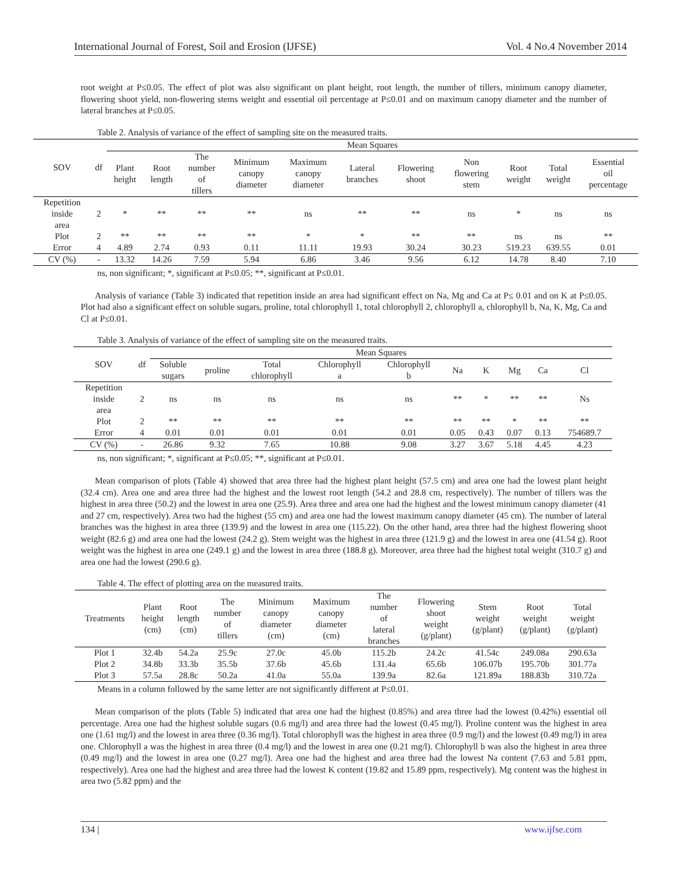International Journal of Forest, Soil and Erosion (IJFSE) Vol. 4 No.4 November 2014
root weight at P≤0.05. The effect of plot was also significant on plant height, root length, the number of tillers, minimum canopy diameter, flowering shoot yield, non-flowering stems weight and essential oil percentage at P≤0.01 and on maximum canopy diameter and the number of lateral branches at P≤0.05.
Table 2. Analysis of variance of the effect of sampling site on the measured traits.
| SOV | df | Mean Squares | | | | | | | | | | |
| --- | --- | --- | --- | --- | --- | --- | --- | --- | --- | --- | --- | --- |
| | | Plant height | Root length | The number of tillers | Minimum canopy diameter | Maximum canopy diameter | Lateral branches | Flowering shoot | Non flowering stem | Root weight | Total weight | Essential oil percentage |
| Repetition inside area | 2 | * | ** | ** | ** | ns | ** | ** | ns | * | ns | ns |
| Plot | 2 | ** | ** | ** | ** | * | * | ** | ** | ns | ns | ** |
| Error | 4 | 4.89 | 2.74 | 0.93 | 0.11 | 11.11 | 19.93 | 30.24 | 30.23 | 519.23 | 639.55 | 0.01 |
| CV (%) | - | 13.32 | 14.26 | 7.59 | 5.94 | 6.86 | 3.46 | 9.56 | 6.12 | 14.78 | 8.40 | 7.10 |
ns, non significant; *, significant at P≤0.05; **, significant at P≤0.01.
Analysis of variance (Table 3) indicated that repetition inside an area had significant effect on Na, Mg and Ca at P≤ 0.01 and on K at P≤0.05. Plot had also a significant effect on soluble sugars, proline, total chlorophyll 1, total chlorophyll 2, chlorophyll a, chlorophyll b, Na, K, Mg, Ca and Cl at P≤0.01.
Table 3. Analysis of variance of the effect of sampling site on the measured traits.
| SOV | df | Mean Squares | | | | | | | | | |
| --- | --- | --- | --- | --- | --- | --- | --- | --- | --- | --- | --- |
| | | Soluble sugars | proline | Total chlorophyll | Chlorophyll a | Chlorophyll b | Na | K | Mg | Ca | Cl |
| Repetition inside area | 2 | ns | ns | ns | ns | ns | ** | * | ** | ** | Ns |
| Plot | 2 | ** | ** | ** | ** | ** | ** | ** | * | ** | ** |
| Error | 4 | 0.01 | 0.01 | 0.01 | 0.01 | 0.01 | 0.05 | 0.43 | 0.07 | 0.13 | 754689.7 |
| CV (%) | - | 26.86 | 9.32 | 7.65 | 10.88 | 9.08 | 3.27 | 3.67 | 5.18 | 4.45 | 4.23 |
ns, non significant; *, significant at P≤0.05; **, significant at P≤0.01.
Mean comparison of plots (Table 4) showed that area three had the highest plant height (57.5 cm) and area one had the lowest plant height (32.4 cm). Area one and area three had the highest and the lowest root length (54.2 and 28.8 cm, respectively). The number of tillers was the highest in area three (50.2) and the lowest in area one (25.9). Area three and area one had the highest and the lowest minimum canopy diameter (41 and 27 cm, respectively). Area two had the highest (55 cm) and area one had the lowest maximum canopy diameter (45 cm). The number of lateral branches was the highest in area three (139.9) and the lowest in area one (115.22). On the other hand, area three had the highest flowering shoot weight (82.6 g) and area one had the lowest (24.2 g). Stem weight was the highest in area three (121.9 g) and the lowest in area one (41.54 g). Root weight was the highest in area one (249.1 g) and the lowest in area three (188.8 g). Moreover, area three had the highest total weight (310.7 g) and area one had the lowest (290.6 g).
Table 4. The effect of plotting area on the measured traits.
| Treatments | Plant height (cm) | Root length (cm) | The number of tillers | Minimum canopy diameter (cm) | Maximum canopy diameter (cm) | The number of lateral branches | Flowering shoot weight (g/plant) | Stem weight (g/plant) | Root weight (g/plant) | Total weight (g/plant) |
| --- | --- | --- | --- | --- | --- | --- | --- | --- | --- | --- |
| Plot 1 | 32.4b | 54.2a | 25.9c | 27.0c | 45.0b | 115.2b | 24.2c | 41.54c | 249.08a | 290.63a |
| Plot 2 | 34.8b | 33.3b | 35.5b | 37.6b | 45.6b | 131.4a | 65.6b | 106.07b | 195.70b | 301.77a |
| Plot 3 | 57.5a | 28.8c | 50.2a | 41.0a | 55.0a | 139.9a | 82.6a | 121.89a | 188.83b | 310.72a |
Means in a column followed by the same letter are not significantly different at P≤0.01.
Mean comparison of the plots (Table 5) indicated that area one had the highest (0.85%) and area three had the lowest (0.42%) essential oil percentage. Area one had the highest soluble sugars (0.6 mg/l) and area three had the lowest (0.45 mg/l). Proline content was the highest in area one (1.61 mg/l) and the lowest in area three (0.36 mg/l). Total chlorophyll was the highest in area three (0.9 mg/l) and the lowest (0.49 mg/l) in area one. Chlorophyll a was the highest in area three (0.4 mg/l) and the lowest in area one (0.21 mg/l). Chlorophyll b was also the highest in area three (0.49 mg/l) and the lowest in area one (0.27 mg/l). Area one had the highest and area three had the lowest Na content (7.63 and 5.81 ppm, respectively). Area one had the highest and area three had the lowest K content (19.82 and 15.89 ppm, respectively). Mg content was the highest in area two (5.82 ppm) and the
134 | www.ijfse.com